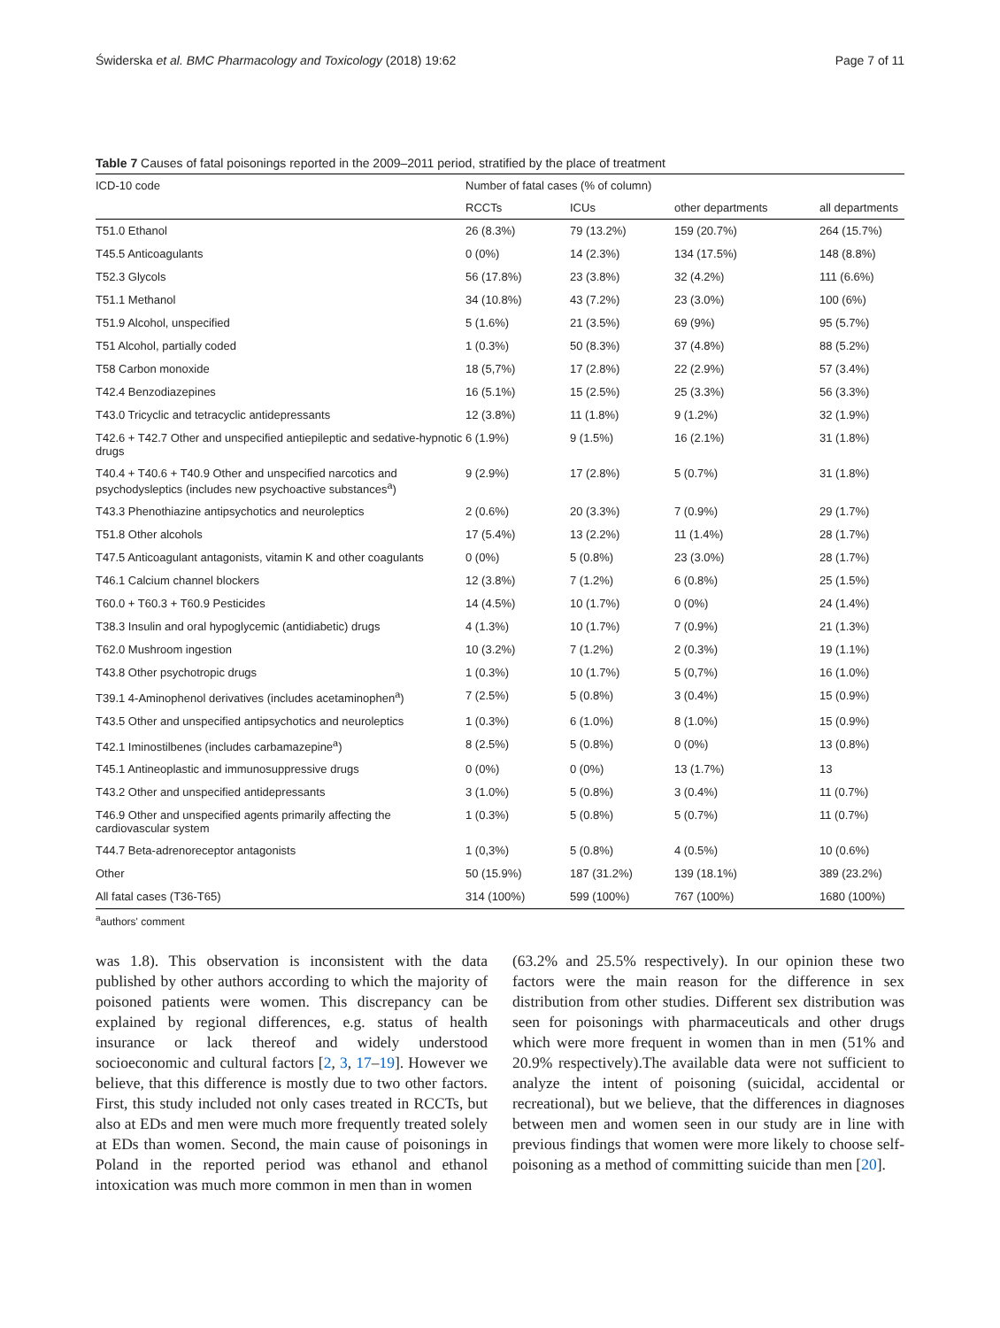Świderska et al. BMC Pharmacology and Toxicology (2018) 19:62 Page 7 of 11
Table 7 Causes of fatal poisonings reported in the 2009–2011 period, stratified by the place of treatment
| ICD-10 code | Number of fatal cases (% of column) | | | |
| --- | --- | --- | --- | --- |
| | RCCTs | ICUs | other departments | all departments |
| T51.0 Ethanol | 26 (8.3%) | 79 (13.2%) | 159 (20.7%) | 264 (15.7%) |
| T45.5 Anticoagulants | 0 (0%) | 14 (2.3%) | 134 (17.5%) | 148 (8.8%) |
| T52.3 Glycols | 56 (17.8%) | 23 (3.8%) | 32 (4.2%) | 111 (6.6%) |
| T51.1 Methanol | 34 (10.8%) | 43 (7.2%) | 23 (3.0%) | 100 (6%) |
| T51.9 Alcohol, unspecified | 5 (1.6%) | 21 (3.5%) | 69 (9%) | 95 (5.7%) |
| T51 Alcohol, partially coded | 1 (0.3%) | 50 (8.3%) | 37 (4.8%) | 88 (5.2%) |
| T58 Carbon monoxide | 18 (5,7%) | 17 (2.8%) | 22 (2.9%) | 57 (3.4%) |
| T42.4 Benzodiazepines | 16 (5.1%) | 15 (2.5%) | 25 (3.3%) | 56 (3.3%) |
| T43.0 Tricyclic and tetracyclic antidepressants | 12 (3.8%) | 11 (1.8%) | 9 (1.2%) | 32 (1.9%) |
| T42.6 + T42.7 Other and unspecified antiepileptic and sedative-hypnotic drugs | 6 (1.9%) | 9 (1.5%) | 16 (2.1%) | 31 (1.8%) |
| T40.4 + T40.6 + T40.9 Other and unspecified narcotics and psychodysleptics (includes new psychoactive substances<sup>a</sup>) | 9 (2.9%) | 17 (2.8%) | 5 (0.7%) | 31 (1.8%) |
| T43.3 Phenothiazine antipsychotics and neuroleptics | 2 (0.6%) | 20 (3.3%) | 7 (0.9%) | 29 (1.7%) |
| T51.8 Other alcohols | 17 (5.4%) | 13 (2.2%) | 11 (1.4%) | 28 (1.7%) |
| T47.5 Anticoagulant antagonists, vitamin K and other coagulants | 0 (0%) | 5 (0.8%) | 23 (3.0%) | 28 (1.7%) |
| T46.1 Calcium channel blockers | 12 (3.8%) | 7 (1.2%) | 6 (0.8%) | 25 (1.5%) |
| T60.0 + T60.3 + T60.9 Pesticides | 14 (4.5%) | 10 (1.7%) | 0 (0%) | 24 (1.4%) |
| T38.3 Insulin and oral hypoglycemic (antidiabetic) drugs | 4 (1.3%) | 10 (1.7%) | 7 (0.9%) | 21 (1.3%) |
| T62.0 Mushroom ingestion | 10 (3.2%) | 7 (1.2%) | 2 (0.3%) | 19 (1.1%) |
| T43.8 Other psychotropic drugs | 1 (0.3%) | 10 (1.7%) | 5 (0,7%) | 16 (1.0%) |
| T39.1 4-Aminophenol derivatives (includes acetaminophen<sup>a</sup>) | 7 (2.5%) | 5 (0.8%) | 3 (0.4%) | 15 (0.9%) |
| T43.5 Other and unspecified antipsychotics and neuroleptics | 1 (0.3%) | 6 (1.0%) | 8 (1.0%) | 15 (0.9%) |
| T42.1 Iminostilbenes (includes carbamazepine<sup>a</sup>) | 8 (2.5%) | 5 (0.8%) | 0 (0%) | 13 (0.8%) |
| T45.1 Antineoplastic and immunosuppressive drugs | 0 (0%) | 0 (0%) | 13 (1.7%) | 13 |
| T43.2 Other and unspecified antidepressants | 3 (1.0%) | 5 (0.8%) | 3 (0.4%) | 11 (0.7%) |
| T46.9 Other and unspecified agents primarily affecting the cardiovascular system | 1 (0.3%) | 5 (0.8%) | 5 (0.7%) | 11 (0.7%) |
| T44.7 Beta-adrenoreceptor antagonists | 1 (0,3%) | 5 (0.8%) | 4 (0.5%) | 10 (0.6%) |
| Other | 50 (15.9%) | 187 (31.2%) | 139 (18.1%) | 389 (23.2%) |
| All fatal cases (T36-T65) | 314 (100%) | 599 (100%) | 767 (100%) | 1680 (100%) |
<sup>a</sup> authors' comment
was 1.8). This observation is inconsistent with the data published by other authors according to which the majority of poisoned patients were women. This discrepancy can be explained by regional differences, e.g. status of health insurance or lack thereof and widely understood socioeconomic and cultural factors [2, 3, 17–19]. However we believe, that this difference is mostly due to two other factors. First, this study included not only cases treated in RCCTs, but also at EDs and men were much more frequently treated solely at EDs than women. Second, the main cause of poisonings in Poland in the reported period was ethanol and ethanol intoxication was much more common in men than in women
(63.2% and 25.5% respectively). In our opinion these two factors were the main reason for the difference in sex distribution from other studies. Different sex distribution was seen for poisonings with pharmaceuticals and other drugs which were more frequent in women than in men (51% and 20.9% respectively).The available data were not sufficient to analyze the intent of poisoning (suicidal, accidental or recreational), but we believe, that the differences in diagnoses between men and women seen in our study are in line with previous findings that women were more likely to choose self-poisoning as a method of committing suicide than men [20].